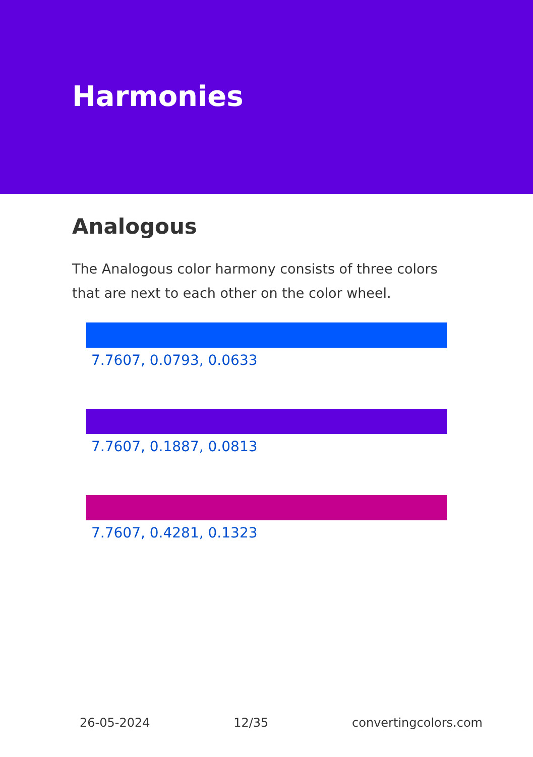Harmonies
Analogous
The Analogous color harmony consists of three colors that are next to each other on the color wheel.
7.7607, 0.0793, 0.0633
7.7607, 0.1887, 0.0813
7.7607, 0.4281, 0.1323
26-05-2024 12/35 convertingcolors.com